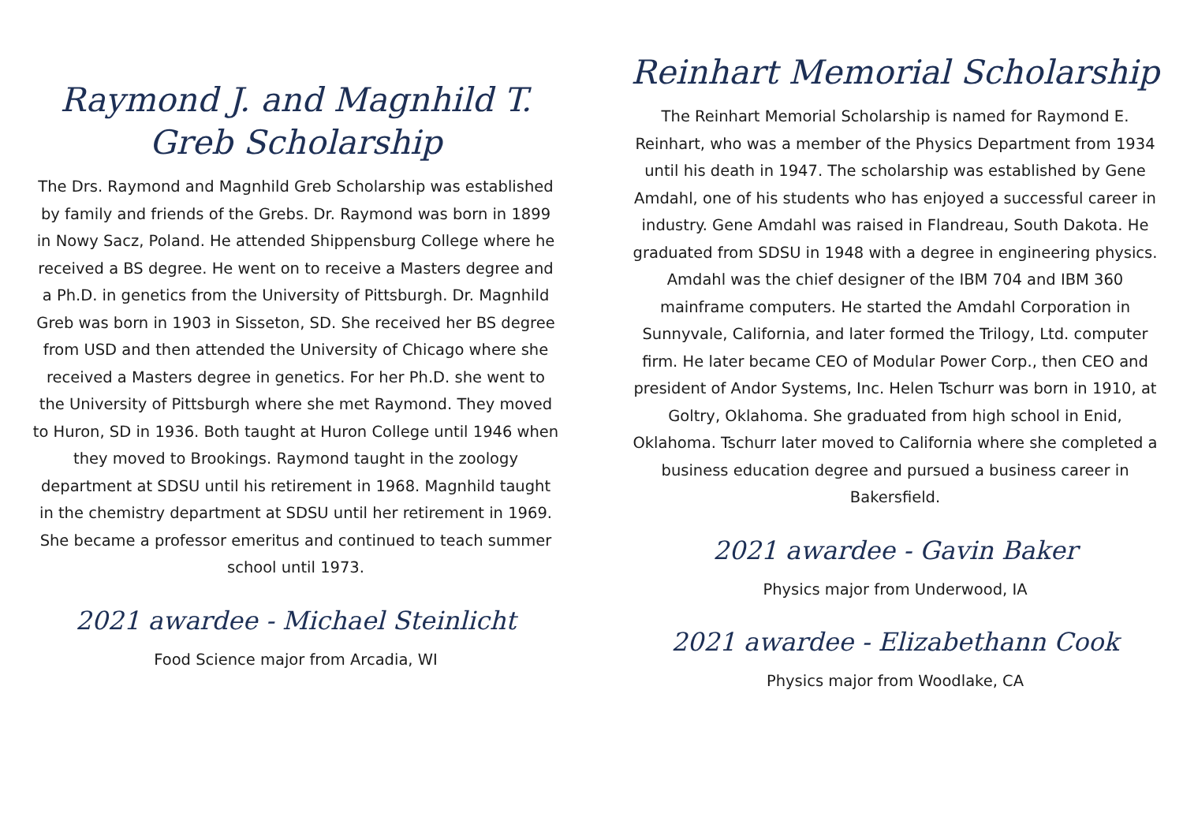Raymond J. and Magnhild T. Greb Scholarship
The Drs. Raymond and Magnhild Greb Scholarship was established by family and friends of the Grebs. Dr. Raymond was born in 1899 in Nowy Sacz, Poland. He attended Shippensburg College where he received a BS degree. He went on to receive a Masters degree and a Ph.D. in genetics from the University of Pittsburgh. Dr. Magnhild Greb was born in 1903 in Sisseton, SD. She received her BS degree from USD and then attended the University of Chicago where she received a Masters degree in genetics. For her Ph.D. she went to the University of Pittsburgh where she met Raymond. They moved to Huron, SD in 1936. Both taught at Huron College until 1946 when they moved to Brookings. Raymond taught in the zoology department at SDSU until his retirement in 1968. Magnhild taught in the chemistry department at SDSU until her retirement in 1969. She became a professor emeritus and continued to teach summer school until 1973.
2021 awardee - Michael Steinlicht
Food Science major from Arcadia, WI
Reinhart Memorial Scholarship
The Reinhart Memorial Scholarship is named for Raymond E. Reinhart, who was a member of the Physics Department from 1934 until his death in 1947. The scholarship was established by Gene Amdahl, one of his students who has enjoyed a successful career in industry. Gene Amdahl was raised in Flandreau, South Dakota. He graduated from SDSU in 1948 with a degree in engineering physics. Amdahl was the chief designer of the IBM 704 and IBM 360 mainframe computers. He started the Amdahl Corporation in Sunnyvale, California, and later formed the Trilogy, Ltd. computer firm. He later became CEO of Modular Power Corp., then CEO and president of Andor Systems, Inc. Helen Tschurr was born in 1910, at Goltry, Oklahoma. She graduated from high school in Enid, Oklahoma. Tschurr later moved to California where she completed a business education degree and pursued a business career in Bakersfield.
2021 awardee - Gavin Baker
Physics major from Underwood, IA
2021 awardee - Elizabethann Cook
Physics major from Woodlake, CA